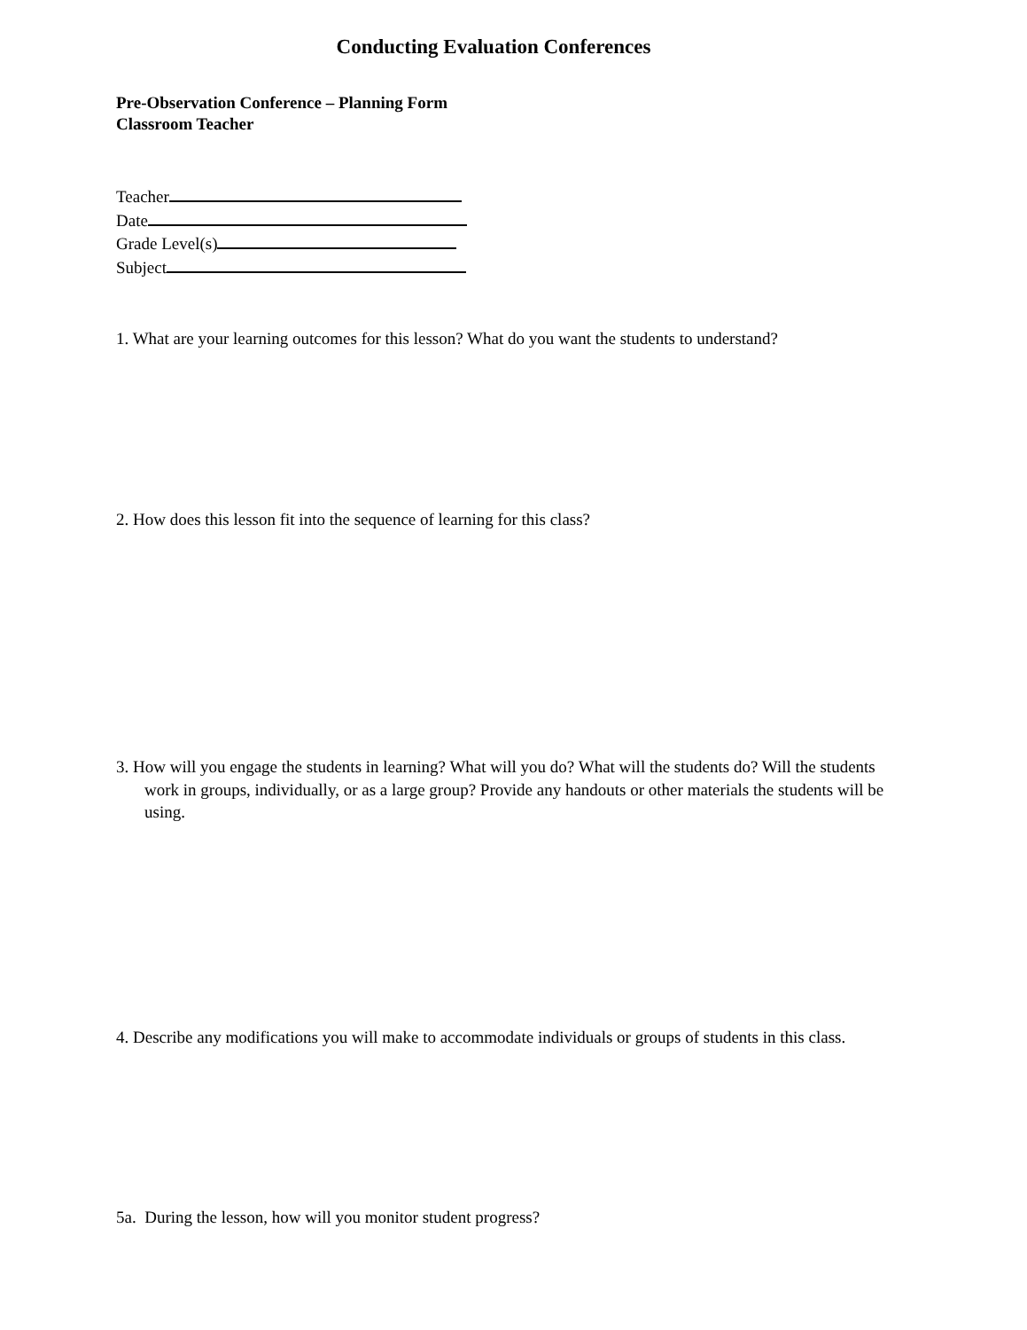Conducting Evaluation Conferences
Pre-Observation Conference – Planning Form
Classroom Teacher
Teacher
Date
Grade Level(s)
Subject
1. What are your learning outcomes for this lesson? What do you want the students to understand?
2. How does this lesson fit into the sequence of learning for this class?
3. How will you engage the students in learning? What will you do? What will the students do? Will the students work in groups, individually, or as a large group? Provide any handouts or other materials the students will be using.
4. Describe any modifications you will make to accommodate individuals or groups of students in this class.
5a. During the lesson, how will you monitor student progress?